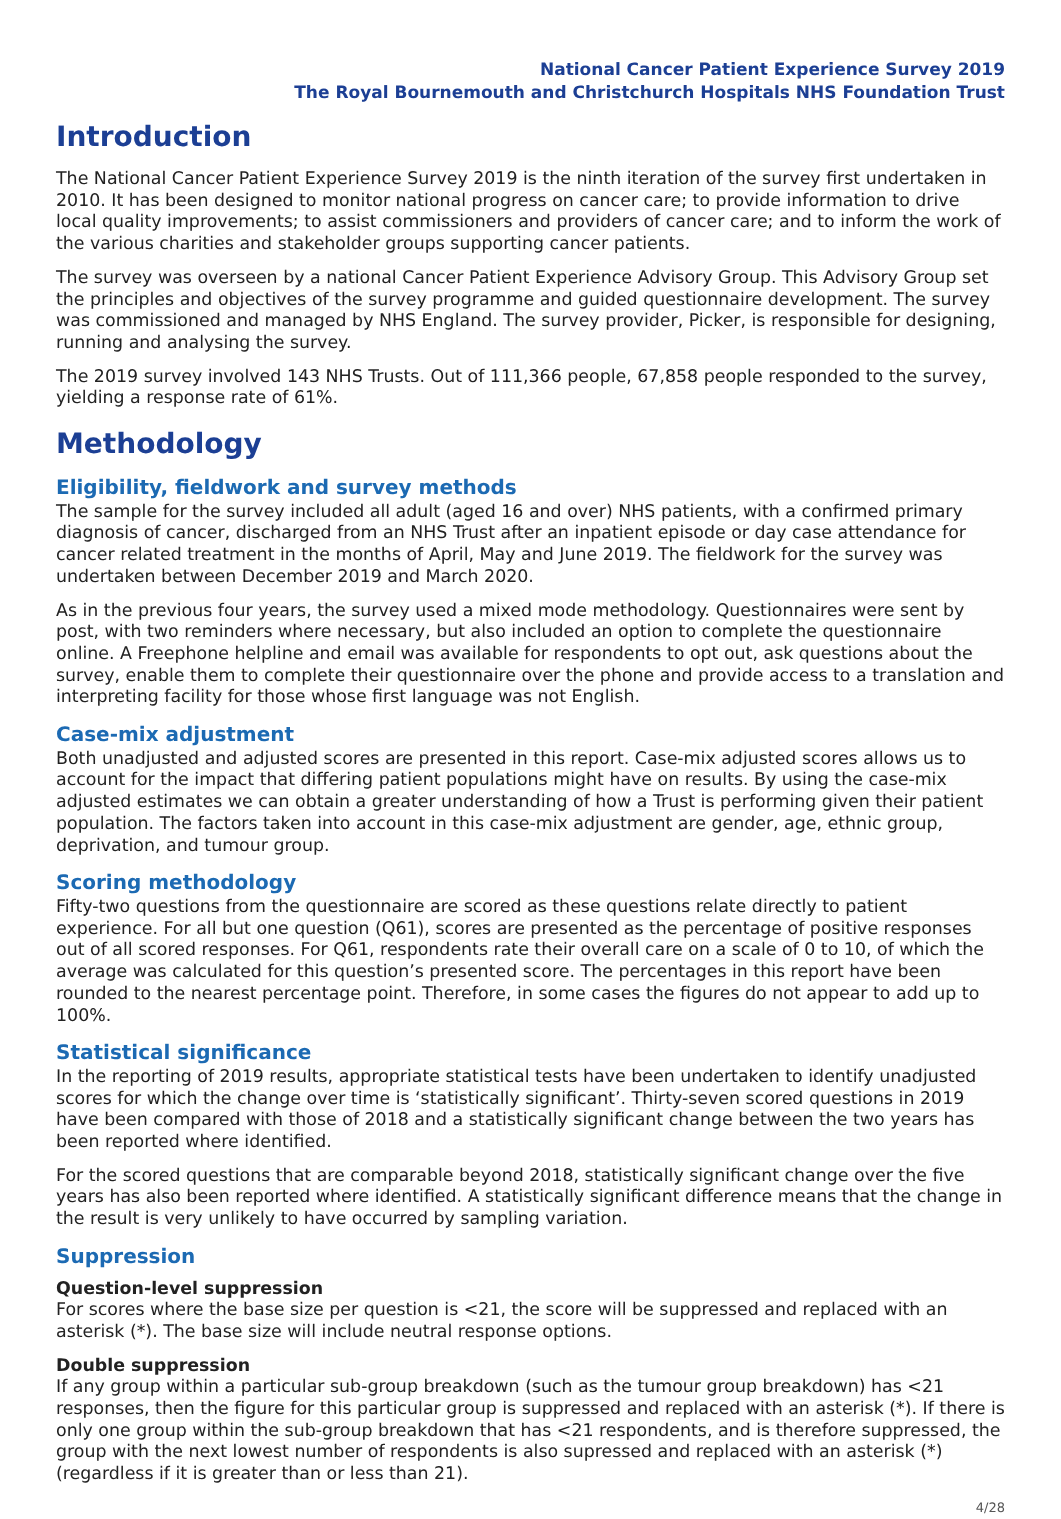National Cancer Patient Experience Survey 2019
The Royal Bournemouth and Christchurch Hospitals NHS Foundation Trust
Introduction
The National Cancer Patient Experience Survey 2019 is the ninth iteration of the survey first undertaken in 2010. It has been designed to monitor national progress on cancer care; to provide information to drive local quality improvements; to assist commissioners and providers of cancer care; and to inform the work of the various charities and stakeholder groups supporting cancer patients.
The survey was overseen by a national Cancer Patient Experience Advisory Group. This Advisory Group set the principles and objectives of the survey programme and guided questionnaire development. The survey was commissioned and managed by NHS England. The survey provider, Picker, is responsible for designing, running and analysing the survey.
The 2019 survey involved 143 NHS Trusts. Out of 111,366 people, 67,858 people responded to the survey, yielding a response rate of 61%.
Methodology
Eligibility, fieldwork and survey methods
The sample for the survey included all adult (aged 16 and over) NHS patients, with a confirmed primary diagnosis of cancer, discharged from an NHS Trust after an inpatient episode or day case attendance for cancer related treatment in the months of April, May and June 2019. The fieldwork for the survey was undertaken between December 2019 and March 2020.
As in the previous four years, the survey used a mixed mode methodology. Questionnaires were sent by post, with two reminders where necessary, but also included an option to complete the questionnaire online. A Freephone helpline and email was available for respondents to opt out, ask questions about the survey, enable them to complete their questionnaire over the phone and provide access to a translation and interpreting facility for those whose first language was not English.
Case-mix adjustment
Both unadjusted and adjusted scores are presented in this report. Case-mix adjusted scores allows us to account for the impact that differing patient populations might have on results. By using the case-mix adjusted estimates we can obtain a greater understanding of how a Trust is performing given their patient population. The factors taken into account in this case-mix adjustment are gender, age, ethnic group, deprivation, and tumour group.
Scoring methodology
Fifty-two questions from the questionnaire are scored as these questions relate directly to patient experience. For all but one question (Q61), scores are presented as the percentage of positive responses out of all scored responses. For Q61, respondents rate their overall care on a scale of 0 to 10, of which the average was calculated for this question’s presented score. The percentages in this report have been rounded to the nearest percentage point. Therefore, in some cases the figures do not appear to add up to 100%.
Statistical significance
In the reporting of 2019 results, appropriate statistical tests have been undertaken to identify unadjusted scores for which the change over time is ‘statistically significant’. Thirty-seven scored questions in 2019 have been compared with those of 2018 and a statistically significant change between the two years has been reported where identified.
For the scored questions that are comparable beyond 2018, statistically significant change over the five years has also been reported where identified. A statistically significant difference means that the change in the result is very unlikely to have occurred by sampling variation.
Suppression
Question-level suppression
For scores where the base size per question is <21, the score will be suppressed and replaced with an asterisk (*). The base size will include neutral response options.
Double suppression
If any group within a particular sub-group breakdown (such as the tumour group breakdown) has <21 responses, then the figure for this particular group is suppressed and replaced with an asterisk (*). If there is only one group within the sub-group breakdown that has <21 respondents, and is therefore suppressed, the group with the next lowest number of respondents is also supressed and replaced with an asterisk (*) (regardless if it is greater than or less than 21).
4/28